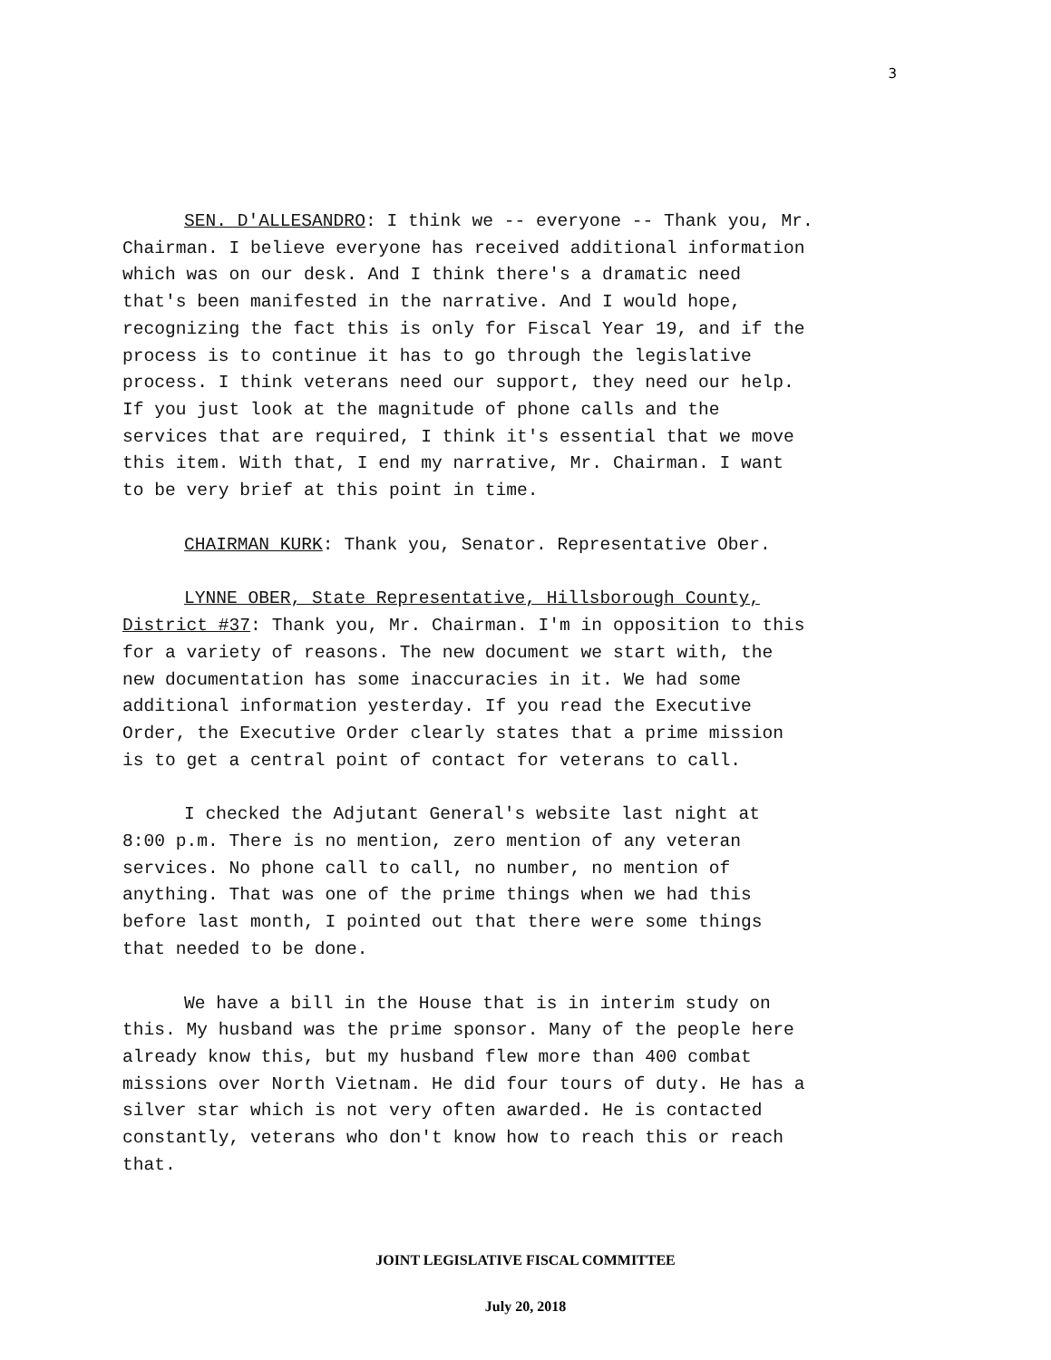3
SEN. D'ALLESANDRO: I think we -- everyone -- Thank you, Mr. Chairman. I believe everyone has received additional information which was on our desk. And I think there's a dramatic need that's been manifested in the narrative. And I would hope, recognizing the fact this is only for Fiscal Year 19, and if the process is to continue it has to go through the legislative process. I think veterans need our support, they need our help. If you just look at the magnitude of phone calls and the services that are required, I think it's essential that we move this item. With that, I end my narrative, Mr. Chairman. I want to be very brief at this point in time.
CHAIRMAN KURK: Thank you, Senator. Representative Ober.
LYNNE OBER, State Representative, Hillsborough County, District #37: Thank you, Mr. Chairman. I'm in opposition to this for a variety of reasons. The new document we start with, the new documentation has some inaccuracies in it. We had some additional information yesterday. If you read the Executive Order, the Executive Order clearly states that a prime mission is to get a central point of contact for veterans to call.
I checked the Adjutant General's website last night at 8:00 p.m. There is no mention, zero mention of any veteran services. No phone call to call, no number, no mention of anything. That was one of the prime things when we had this before last month, I pointed out that there were some things that needed to be done.
We have a bill in the House that is in interim study on this. My husband was the prime sponsor. Many of the people here already know this, but my husband flew more than 400 combat missions over North Vietnam. He did four tours of duty. He has a silver star which is not very often awarded. He is contacted constantly, veterans who don't know how to reach this or reach that.
JOINT LEGISLATIVE FISCAL COMMITTEE
July 20, 2018